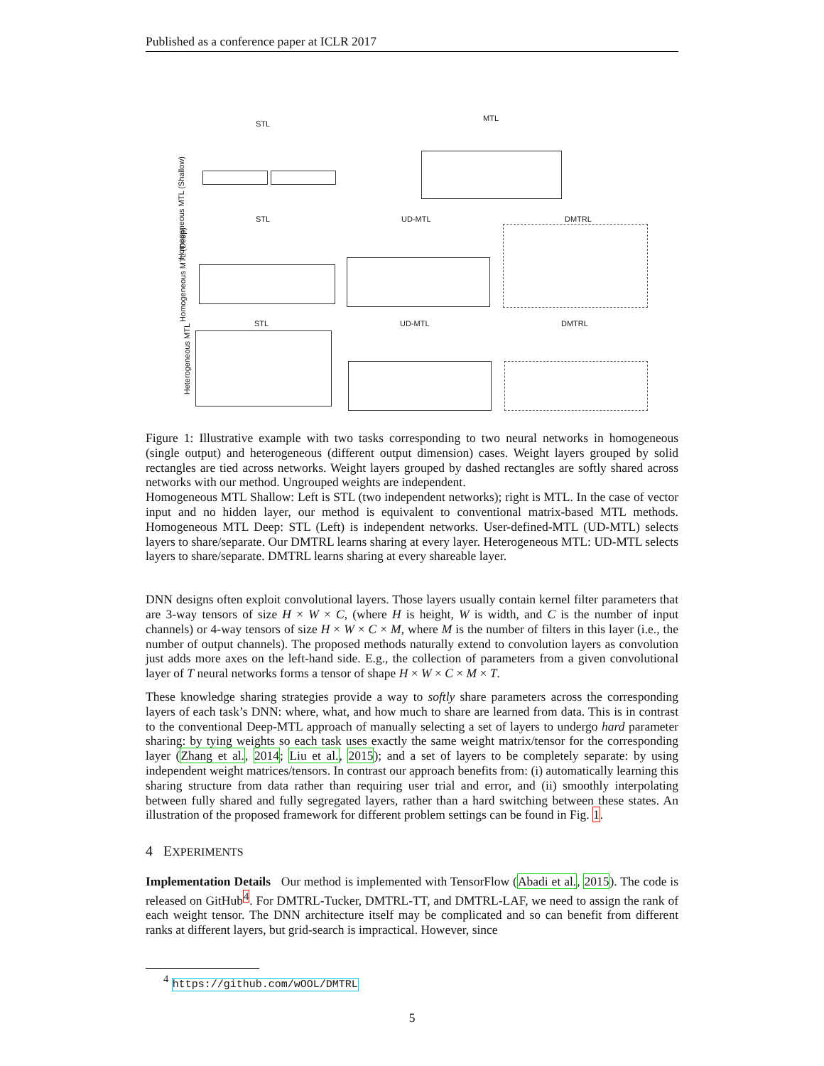Published as a conference paper at ICLR 2017
STL
MTL
Homogeneous MTL (Shallow)
STL UD-MTL DMTRL
Homogeneous MTL (Deep)
STL UD-MTL DMTRL
Heterogeneous MTL
Figure 1: Illustrative example with two tasks corresponding to two neural networks in homogeneous (single output) and heterogeneous (different output dimension) cases. Weight layers grouped by solid rectangles are tied across networks. Weight layers grouped by dashed rectangles are softly shared across networks with our method. Ungrouped weights are independent.
Homogeneous MTL Shallow: Left is STL (two independent networks); right is MTL. In the case of vector input and no hidden layer, our method is equivalent to conventional matrix-based MTL methods. Homogeneous MTL Deep: STL (Left) is independent networks. User-defined-MTL (UD-MTL) selects layers to share/separate. Our DMTRL learns sharing at every layer. Heterogeneous MTL: UD-MTL selects layers to share/separate. DMTRL learns sharing at every shareable layer.
DNN designs often exploit convolutional layers. Those layers usually contain kernel filter parameters that are 3-way tensors of size H × W × C, (where H is height, W is width, and C is the number of input channels) or 4-way tensors of size H × W × C × M, where M is the number of filters in this layer (i.e., the number of output channels). The proposed methods naturally extend to convolution layers as convolution just adds more axes on the left-hand side. E.g., the collection of parameters from a given convolutional layer of T neural networks forms a tensor of shape H × W × C × M × T.
These knowledge sharing strategies provide a way to softly share parameters across the corresponding layers of each task’s DNN: where, what, and how much to share are learned from data. This is in contrast to the conventional Deep-MTL approach of manually selecting a set of layers to undergo hard parameter sharing: by tying weights so each task uses exactly the same weight matrix/tensor for the corresponding layer (Zhang et al., 2014; Liu et al., 2015); and a set of layers to be completely separate: by using independent weight matrices/tensors. In contrast our approach benefits from: (i) automatically learning this sharing structure from data rather than requiring user trial and error, and (ii) smoothly interpolating between fully shared and fully segregated layers, rather than a hard switching between these states. An illustration of the proposed framework for different problem settings can be found in Fig. 1.
4 EXPERIMENTS
Implementation Details Our method is implemented with TensorFlow (Abadi et al., 2015). The code is released on GitHub<sup>4</sup>. For DMTRL-Tucker, DMTRL-TT, and DMTRL-LAF, we need to assign the rank of each weight tensor. The DNN architecture itself may be complicated and so can benefit from different ranks at different layers, but grid-search is impractical. However, since
<sup>4</sup> https://github.com/wOOL/DMTRL
5